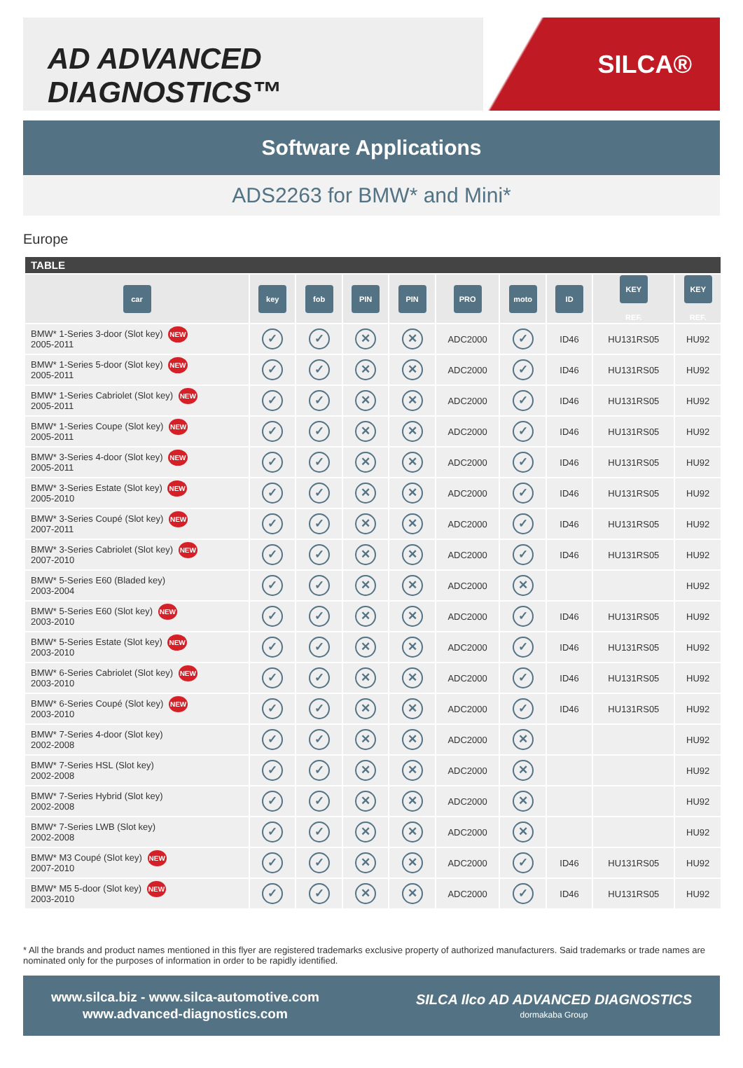AD ADVANCED DIAGNOSTICS™
SILCA®
Software Applications
ADS2263 for BMW* and Mini*
Europe
| TABLE | | | | | | | | | |
| --- | --- | --- | --- | --- | --- | --- | --- | --- | --- |
| car | key | fob | PIN | PIN | PRO | moto | ID | KEY REF. | KEY REF. |
| BMW* 1-Series 3-door (Slot key) NEW 2005-2011 | ✓ | ✓ | ✕ | ✕ | ADC2000 | ✓ | ID46 | HU131RS05 | HU92 |
| BMW* 1-Series 5-door (Slot key) NEW 2005-2011 | ✓ | ✓ | ✕ | ✕ | ADC2000 | ✓ | ID46 | HU131RS05 | HU92 |
| BMW* 1-Series Cabriolet (Slot key) NEW 2005-2011 | ✓ | ✓ | ✕ | ✕ | ADC2000 | ✓ | ID46 | HU131RS05 | HU92 |
| BMW* 1-Series Coupe (Slot key) NEW 2005-2011 | ✓ | ✓ | ✕ | ✕ | ADC2000 | ✓ | ID46 | HU131RS05 | HU92 |
| BMW* 3-Series 4-door (Slot key) NEW 2005-2011 | ✓ | ✓ | ✕ | ✕ | ADC2000 | ✓ | ID46 | HU131RS05 | HU92 |
| BMW* 3-Series Estate (Slot key) NEW 2005-2010 | ✓ | ✓ | ✕ | ✕ | ADC2000 | ✓ | ID46 | HU131RS05 | HU92 |
| BMW* 3-Series Coupé (Slot key) NEW 2007-2011 | ✓ | ✓ | ✕ | ✕ | ADC2000 | ✓ | ID46 | HU131RS05 | HU92 |
| BMW* 3-Series Cabriolet (Slot key) NEW 2007-2010 | ✓ | ✓ | ✕ | ✕ | ADC2000 | ✓ | ID46 | HU131RS05 | HU92 |
| BMW* 5-Series E60 (Bladed key) 2003-2004 | ✓ | ✓ | ✕ | ✕ | ADC2000 | ✕ | | | HU92 |
| BMW* 5-Series E60 (Slot key) NEW 2003-2010 | ✓ | ✓ | ✕ | ✕ | ADC2000 | ✓ | ID46 | HU131RS05 | HU92 |
| BMW* 5-Series Estate (Slot key) NEW 2003-2010 | ✓ | ✓ | ✕ | ✕ | ADC2000 | ✓ | ID46 | HU131RS05 | HU92 |
| BMW* 6-Series Cabriolet (Slot key) NEW 2003-2010 | ✓ | ✓ | ✕ | ✕ | ADC2000 | ✓ | ID46 | HU131RS05 | HU92 |
| BMW* 6-Series Coupé (Slot key) NEW 2003-2010 | ✓ | ✓ | ✕ | ✕ | ADC2000 | ✓ | ID46 | HU131RS05 | HU92 |
| BMW* 7-Series 4-door (Slot key) 2002-2008 | ✓ | ✓ | ✕ | ✕ | ADC2000 | ✕ | | | HU92 |
| BMW* 7-Series HSL (Slot key) 2002-2008 | ✓ | ✓ | ✕ | ✕ | ADC2000 | ✕ | | | HU92 |
| BMW* 7-Series Hybrid (Slot key) 2002-2008 | ✓ | ✓ | ✕ | ✕ | ADC2000 | ✕ | | | HU92 |
| BMW* 7-Series LWB (Slot key) 2002-2008 | ✓ | ✓ | ✕ | ✕ | ADC2000 | ✕ | | | HU92 |
| BMW* M3 Coupé (Slot key) NEW 2007-2010 | ✓ | ✓ | ✕ | ✕ | ADC2000 | ✓ | ID46 | HU131RS05 | HU92 |
| BMW* M5 5-door (Slot key) NEW 2003-2010 | ✓ | ✓ | ✕ | ✕ | ADC2000 | ✓ | ID46 | HU131RS05 | HU92 |
* All the brands and product names mentioned in this flyer are registered trademarks exclusive property of authorized manufacturers. Said trademarks or trade names are nominated only for the purposes of information in order to be rapidly identified.
www.silca.biz - www.silca-automotive.com
www.advanced-diagnostics.com
SILCA Ilco AD ADVANCED DIAGNOSTICS
dormakaba Group